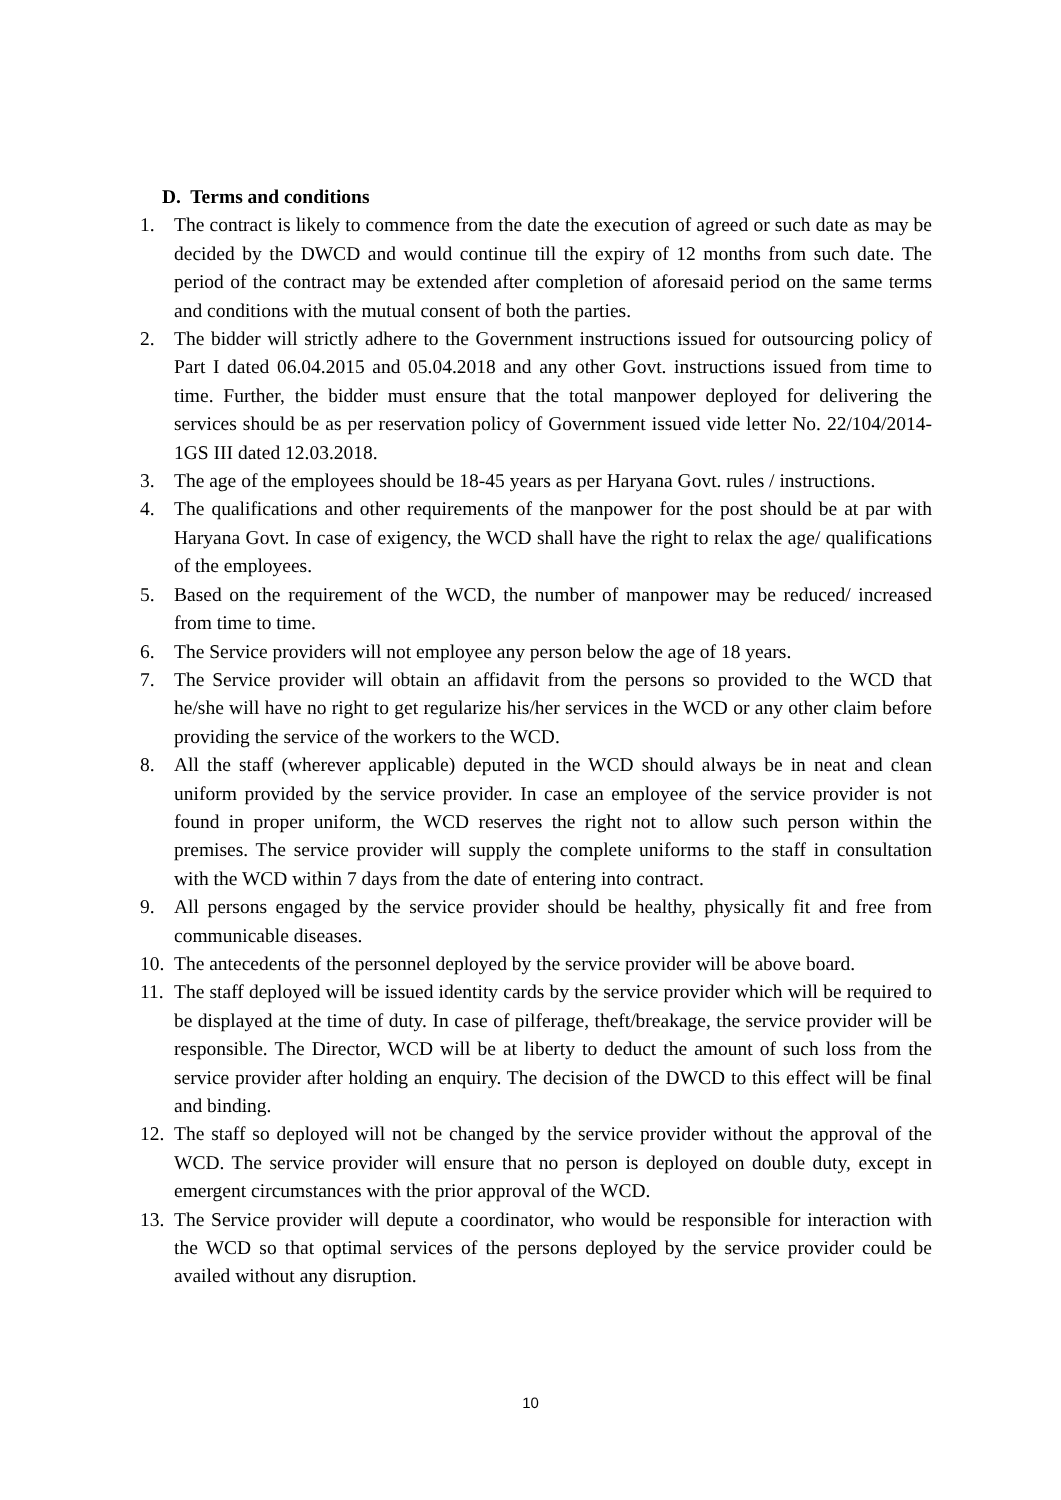D. Terms and conditions
1. The contract is likely to commence from the date the execution of agreed or such date as may be decided by the DWCD and would continue till the expiry of 12 months from such date. The period of the contract may be extended after completion of aforesaid period on the same terms and conditions with the mutual consent of both the parties.
2. The bidder will strictly adhere to the Government instructions issued for outsourcing policy of Part I dated 06.04.2015 and 05.04.2018 and any other Govt. instructions issued from time to time. Further, the bidder must ensure that the total manpower deployed for delivering the services should be as per reservation policy of Government issued vide letter No. 22/104/2014-1GS III dated 12.03.2018.
3. The age of the employees should be 18-45 years as per Haryana Govt. rules / instructions.
4. The qualifications and other requirements of the manpower for the post should be at par with Haryana Govt. In case of exigency, the WCD shall have the right to relax the age/ qualifications of the employees.
5. Based on the requirement of the WCD, the number of manpower may be reduced/ increased from time to time.
6. The Service providers will not employee any person below the age of 18 years.
7. The Service provider will obtain an affidavit from the persons so provided to the WCD that he/she will have no right to get regularize his/her services in the WCD or any other claim before providing the service of the workers to the WCD.
8. All the staff (wherever applicable) deputed in the WCD should always be in neat and clean uniform provided by the service provider. In case an employee of the service provider is not found in proper uniform, the WCD reserves the right not to allow such person within the premises. The service provider will supply the complete uniforms to the staff in consultation with the WCD within 7 days from the date of entering into contract.
9. All persons engaged by the service provider should be healthy, physically fit and free from communicable diseases.
10. The antecedents of the personnel deployed by the service provider will be above board.
11. The staff deployed will be issued identity cards by the service provider which will be required to be displayed at the time of duty. In case of pilferage, theft/breakage, the service provider will be responsible. The Director, WCD will be at liberty to deduct the amount of such loss from the service provider after holding an enquiry. The decision of the DWCD to this effect will be final and binding.
12. The staff so deployed will not be changed by the service provider without the approval of the WCD. The service provider will ensure that no person is deployed on double duty, except in emergent circumstances with the prior approval of the WCD.
13. The Service provider will depute a coordinator, who would be responsible for interaction with the WCD so that optimal services of the persons deployed by the service provider could be availed without any disruption.
10